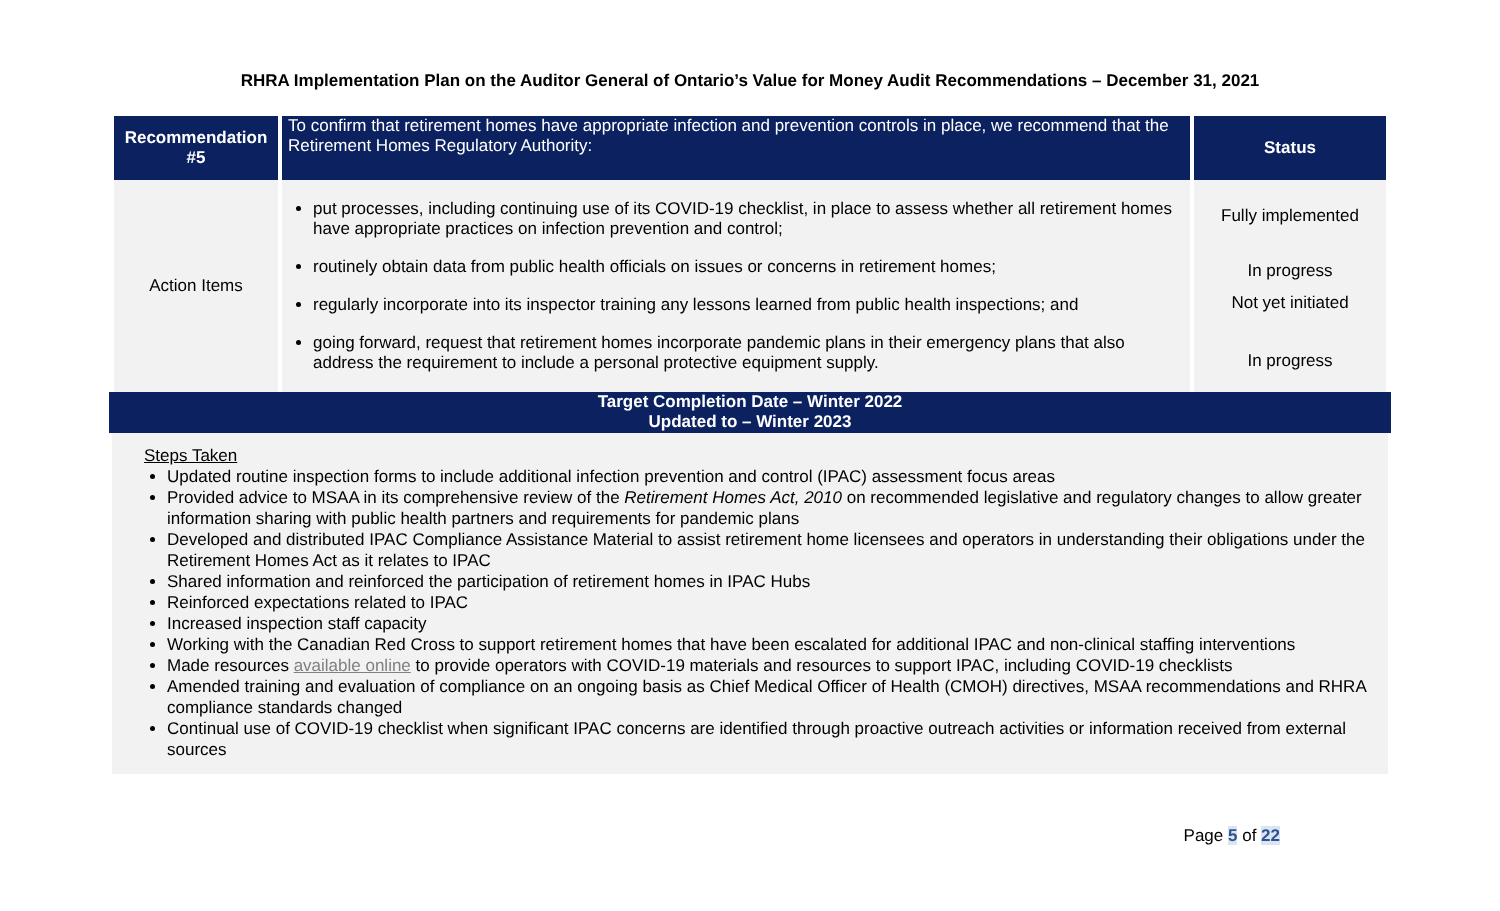RHRA Implementation Plan on the Auditor General of Ontario’s Value for Money Audit Recommendations – December 31, 2021
| Recommendation #5 | To confirm that retirement homes have appropriate infection and prevention controls in place, we recommend that the Retirement Homes Regulatory Authority: | Status |
| Action Items | put processes, including continuing use of its COVID-19 checklist, in place to assess whether all retirement homes have appropriate practices on infection prevention and control; routinely obtain data from public health officials on issues or concerns in retirement homes; regularly incorporate into its inspector training any lessons learned from public health inspections; and going forward, request that retirement homes incorporate pandemic plans in their emergency plans that also address the requirement to include a personal protective equipment supply. | Fully implemented In progress Not yet initiated In progress |
Target Completion Date – Winter 2022
Updated to – Winter 2023
Steps Taken
Updated routine inspection forms to include additional infection prevention and control (IPAC) assessment focus areas
Provided advice to MSAA in its comprehensive review of the Retirement Homes Act, 2010 on recommended legislative and regulatory changes to allow greater information sharing with public health partners and requirements for pandemic plans
Developed and distributed IPAC Compliance Assistance Material to assist retirement home licensees and operators in understanding their obligations under the Retirement Homes Act as it relates to IPAC
Shared information and reinforced the participation of retirement homes in IPAC Hubs
Reinforced expectations related to IPAC
Increased inspection staff capacity
Working with the Canadian Red Cross to support retirement homes that have been escalated for additional IPAC and non-clinical staffing interventions
Made resources available online to provide operators with COVID-19 materials and resources to support IPAC, including COVID-19 checklists
Amended training and evaluation of compliance on an ongoing basis as Chief Medical Officer of Health (CMOH) directives, MSAA recommendations and RHRA compliance standards changed
Continual use of COVID-19 checklist when significant IPAC concerns are identified through proactive outreach activities or information received from external sources
Page 5 of 22